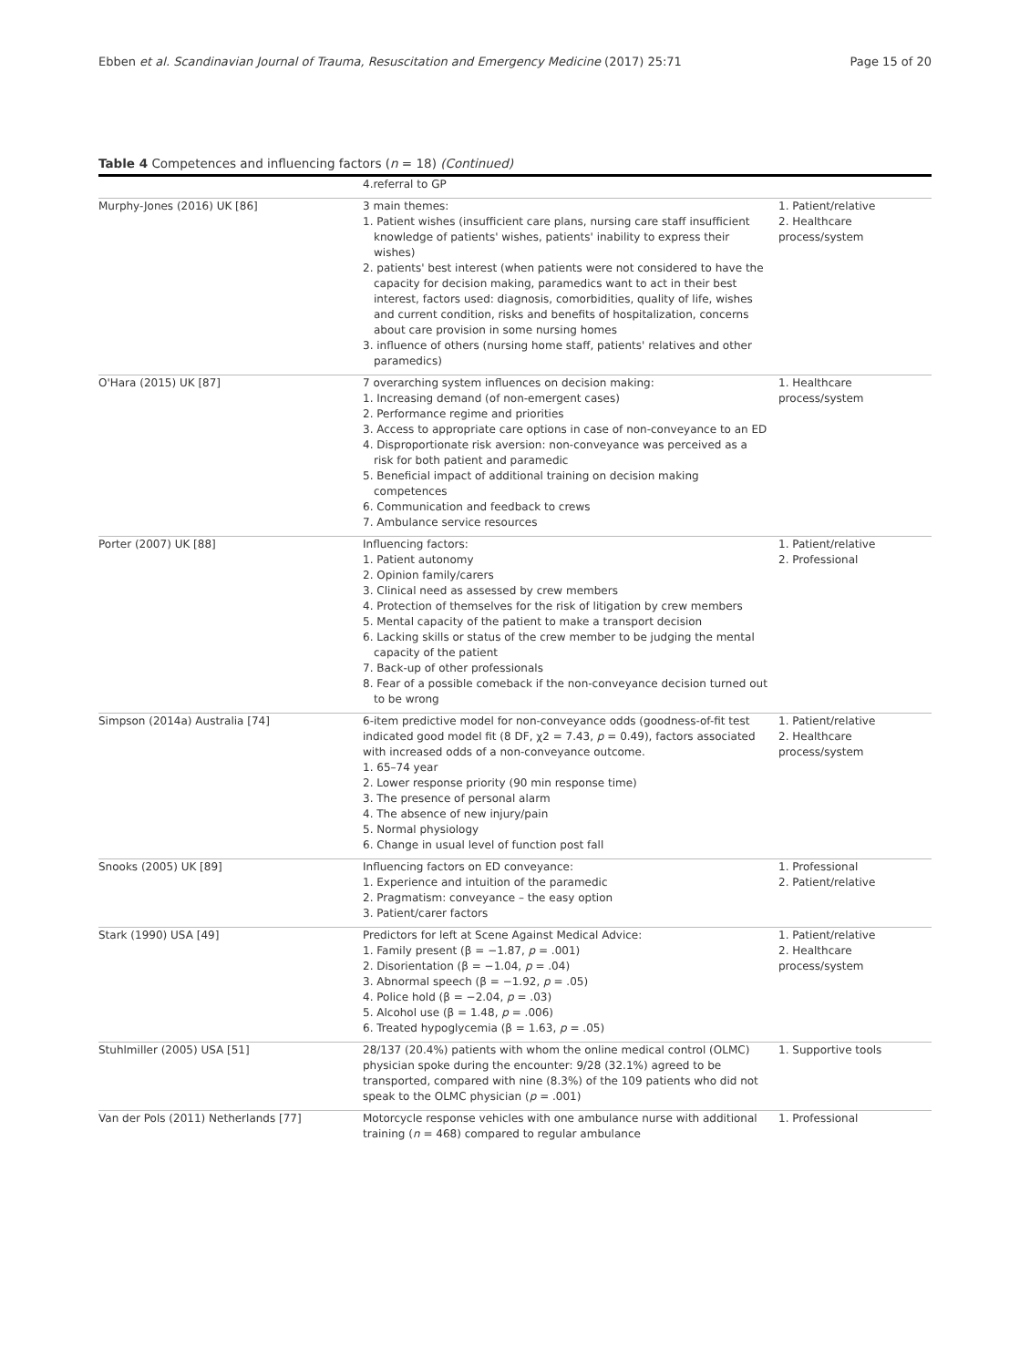Ebben et al. Scandinavian Journal of Trauma, Resuscitation and Emergency Medicine (2017) 25:71 Page 15 of 20
Table 4 Competences and influencing factors (n = 18) (Continued)
| | 4.referral to GP | |
| Murphy-Jones (2016) UK [86] | 3 main themes: 1. Patient wishes (insufficient care plans, nursing care staff insufficient knowledge of patients' wishes, patients' inability to express their wishes) 2. patients' best interest (when patients were not considered to have the capacity for decision making, paramedics want to act in their best interest, factors used: diagnosis, comorbidities, quality of life, wishes and current condition, risks and benefits of hospitalization, concerns about care provision in some nursing homes 3. influence of others (nursing home staff, patients' relatives and other paramedics) | 1. Patient/relative 2. Healthcare process/system |
| O'Hara (2015) UK [87] | 7 overarching system influences on decision making: 1. Increasing demand (of non-emergent cases) 2. Performance regime and priorities 3. Access to appropriate care options in case of non-conveyance to an ED 4. Disproportionate risk aversion: non-conveyance was perceived as a risk for both patient and paramedic 5. Beneficial impact of additional training on decision making competences 6. Communication and feedback to crews 7. Ambulance service resources | 1. Healthcare process/system |
| Porter (2007) UK [88] | Influencing factors: 1. Patient autonomy 2. Opinion family/carers 3. Clinical need as assessed by crew members 4. Protection of themselves for the risk of litigation by crew members 5. Mental capacity of the patient to make a transport decision 6. Lacking skills or status of the crew member to be judging the mental capacity of the patient 7. Back-up of other professionals 8. Fear of a possible comeback if the non-conveyance decision turned out to be wrong | 1. Patient/relative 2. Professional |
| Simpson (2014a) Australia [74] | 6-item predictive model for non-conveyance odds (goodness-of-fit test indicated good model fit (8 DF, χ2 = 7.43, p = 0.49), factors associated with increased odds of a non-conveyance outcome. 1. 65–74 year 2. Lower response priority (90 min response time) 3. The presence of personal alarm 4. The absence of new injury/pain 5. Normal physiology 6. Change in usual level of function post fall | 1. Patient/relative 2. Healthcare process/system |
| Snooks (2005) UK [89] | Influencing factors on ED conveyance: 1. Experience and intuition of the paramedic 2. Pragmatism: conveyance – the easy option 3. Patient/carer factors | 1. Professional 2. Patient/relative |
| Stark (1990) USA [49] | Predictors for left at Scene Against Medical Advice: 1. Family present (β = −1.87, p = .001) 2. Disorientation (β = −1.04, p = .04) 3. Abnormal speech (β = −1.92, p = .05) 4. Police hold (β = −2.04, p = .03) 5. Alcohol use (β = 1.48, p = .006) 6. Treated hypoglycemia (β = 1.63, p = .05) | 1. Patient/relative 2. Healthcare process/system |
| Stuhlmiller (2005) USA [51] | 28/137 (20.4%) patients with whom the online medical control (OLMC) physician spoke during the encounter: 9/28 (32.1%) agreed to be transported, compared with nine (8.3%) of the 109 patients who did not speak to the OLMC physician ( p = .001) | 1. Supportive tools |
| Van der Pols (2011) Netherlands [77] | Motorcycle response vehicles with one ambulance nurse with additional training ( n = 468) compared to regular ambulance | 1. Professional |